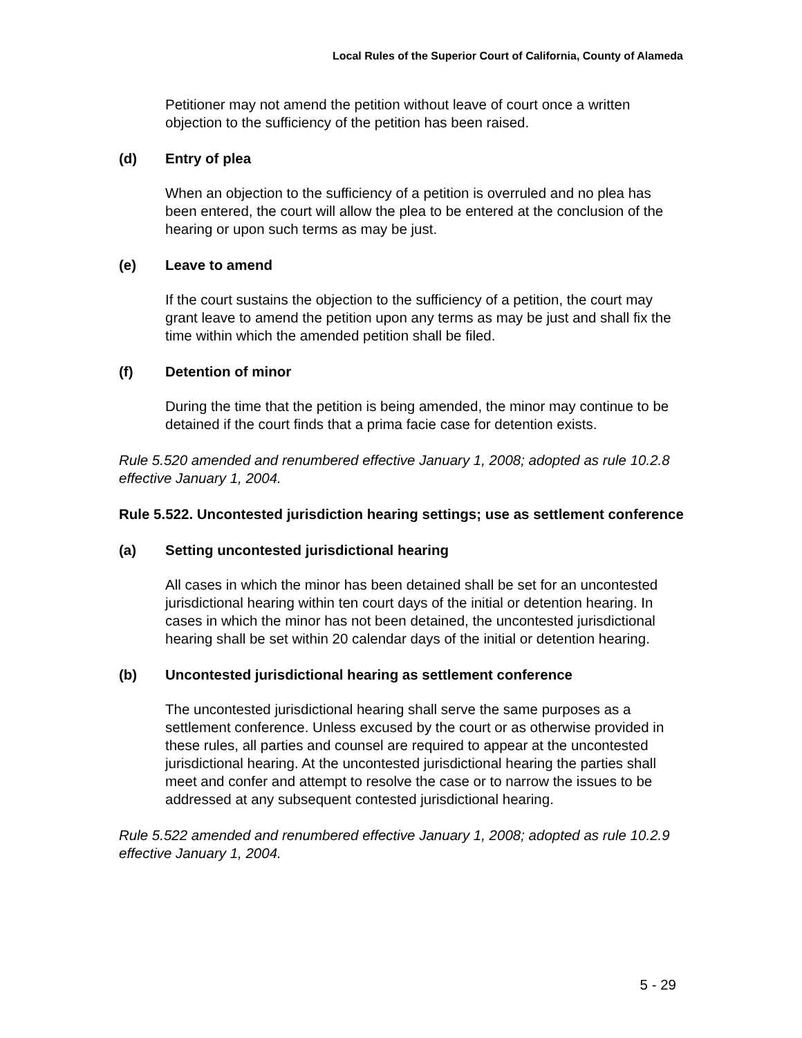Local Rules of the Superior Court of California, County of Alameda
Petitioner may not amend the petition without leave of court once a written objection to the sufficiency of the petition has been raised.
(d) Entry of plea
When an objection to the sufficiency of a petition is overruled and no plea has been entered, the court will allow the plea to be entered at the conclusion of the hearing or upon such terms as may be just.
(e) Leave to amend
If the court sustains the objection to the sufficiency of a petition, the court may grant leave to amend the petition upon any terms as may be just and shall fix the time within which the amended petition shall be filed.
(f) Detention of minor
During the time that the petition is being amended, the minor may continue to be detained if the court finds that a prima facie case for detention exists.
Rule 5.520 amended and renumbered effective January 1, 2008; adopted as rule 10.2.8 effective January 1, 2004.
Rule 5.522. Uncontested jurisdiction hearing settings; use as settlement conference
(a) Setting uncontested jurisdictional hearing
All cases in which the minor has been detained shall be set for an uncontested jurisdictional hearing within ten court days of the initial or detention hearing. In cases in which the minor has not been detained, the uncontested jurisdictional hearing shall be set within 20 calendar days of the initial or detention hearing.
(b) Uncontested jurisdictional hearing as settlement conference
The uncontested jurisdictional hearing shall serve the same purposes as a settlement conference. Unless excused by the court or as otherwise provided in these rules, all parties and counsel are required to appear at the uncontested jurisdictional hearing. At the uncontested jurisdictional hearing the parties shall meet and confer and attempt to resolve the case or to narrow the issues to be addressed at any subsequent contested jurisdictional hearing.
Rule 5.522 amended and renumbered effective January 1, 2008; adopted as rule 10.2.9 effective January 1, 2004.
5 - 29